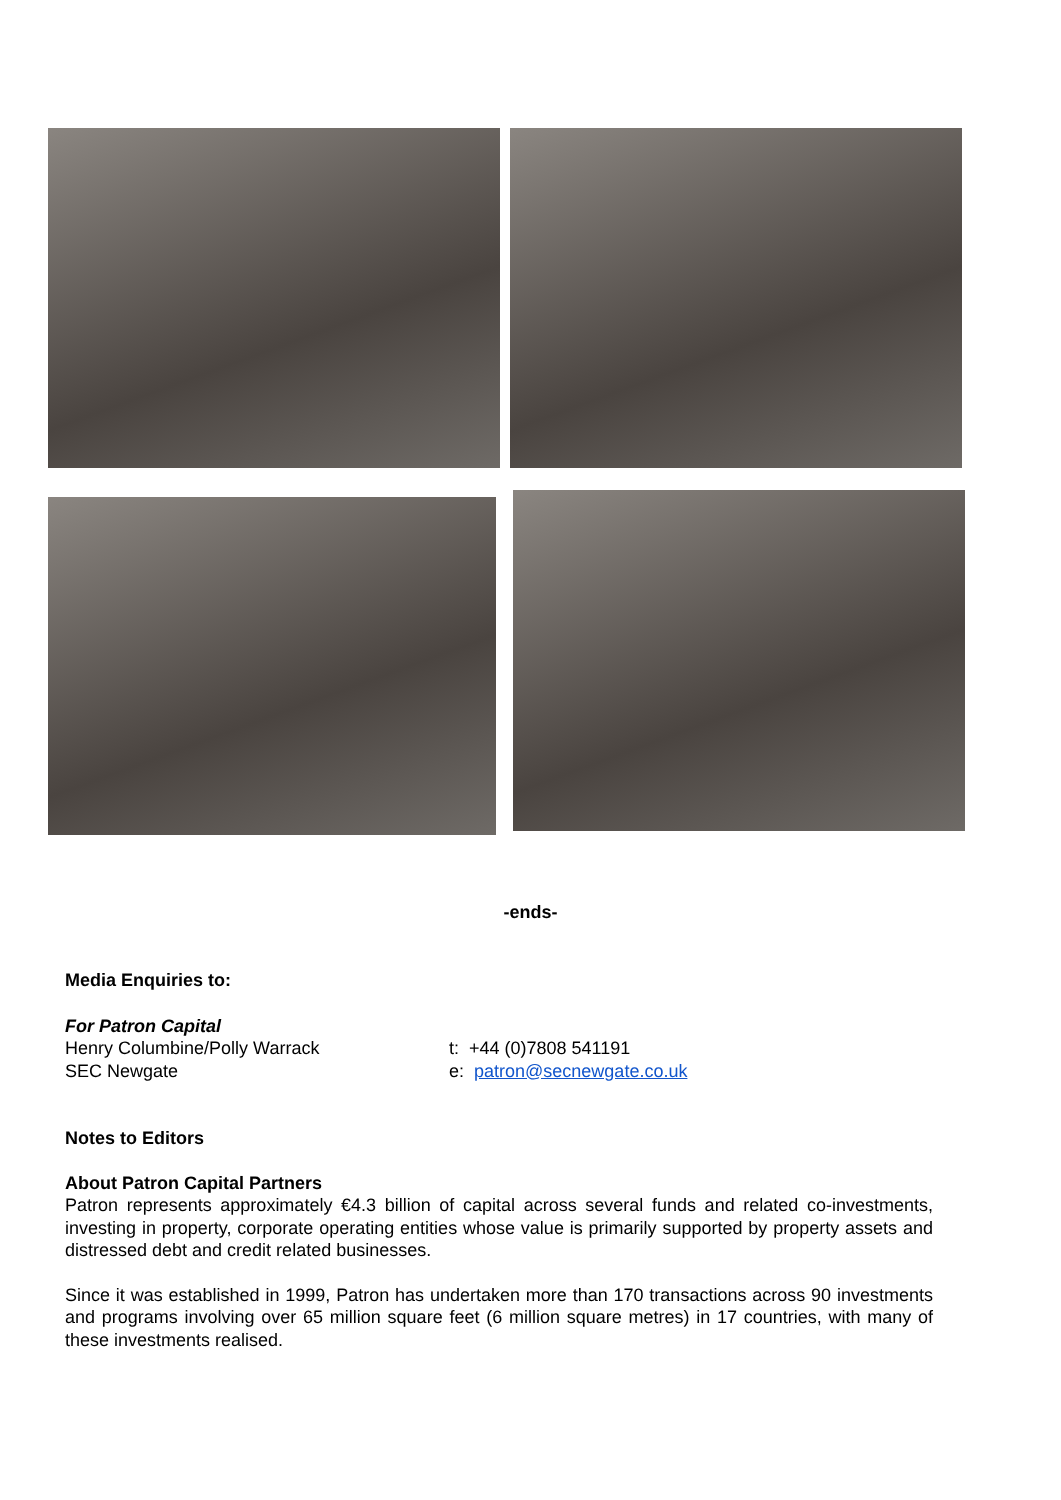-ends-
Media Enquiries to:
For Patron Capital
Henry Columbine/Polly Warrack
SEC Newgate
t: +44 (0)7808 541191
e: patron@secnewgate.co.uk
Notes to Editors
About Patron Capital Partners
Patron represents approximately €4.3 billion of capital across several funds and related co-investments, investing in property, corporate operating entities whose value is primarily supported by property assets and distressed debt and credit related businesses.
Since it was established in 1999, Patron has undertaken more than 170 transactions across 90 investments and programs involving over 65 million square feet (6 million square metres) in 17 countries, with many of these investments realised.